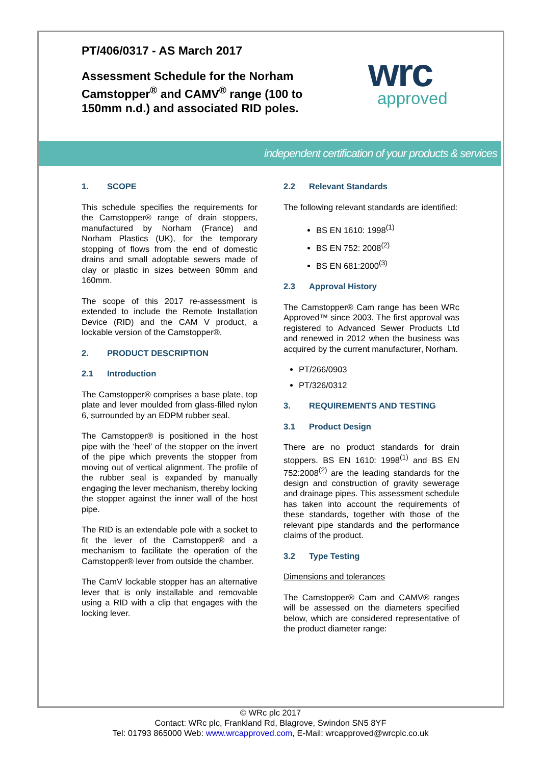PT/406/0317 - AS March 2017
Assessment Schedule for the Norham Camstopper<sup>®</sup> and CAMV<sup>®</sup> range (100 to 150mm n.d.) and associated RID poles.
wrc
approved
independent certification of your products & services
1. SCOPE
This schedule specifies the requirements for the Camstopper® range of drain stoppers, manufactured by Norham (France) and Norham Plastics (UK), for the temporary stopping of flows from the end of domestic drains and small adoptable sewers made of clay or plastic in sizes between 90mm and 160mm.
The scope of this 2017 re-assessment is extended to include the Remote Installation Device (RID) and the CAM V product, a lockable version of the Camstopper®.
2. PRODUCT DESCRIPTION
2.1 Introduction
The Camstopper® comprises a base plate, top plate and lever moulded from glass-filled nylon 6, surrounded by an EDPM rubber seal.
The Camstopper® is positioned in the host pipe with the ‘heel’ of the stopper on the invert of the pipe which prevents the stopper from moving out of vertical alignment. The profile of the rubber seal is expanded by manually engaging the lever mechanism, thereby locking the stopper against the inner wall of the host pipe.
The RID is an extendable pole with a socket to fit the lever of the Camstopper® and a mechanism to facilitate the operation of the Camstopper® lever from outside the chamber.
The CamV lockable stopper has an alternative lever that is only installable and removable using a RID with a clip that engages with the locking lever.
2.2 Relevant Standards
The following relevant standards are identified:
BS EN 1610: 1998<sup>(1)</sup>
BS EN 752: 2008<sup>(2)</sup>
BS EN 681:2000<sup>(3)</sup>
2.3 Approval History
The Camstopper® Cam range has been WRc Approved™ since 2003. The first approval was registered to Advanced Sewer Products Ltd and renewed in 2012 when the business was acquired by the current manufacturer, Norham.
PT/266/0903
PT/326/0312
3. REQUIREMENTS AND TESTING
3.1 Product Design
There are no product standards for drain stoppers. BS EN 1610: 1998<sup>(1)</sup> and BS EN 752:2008<sup>(2)</sup> are the leading standards for the design and construction of gravity sewerage and drainage pipes. This assessment schedule has taken into account the requirements of these standards, together with those of the relevant pipe standards and the performance claims of the product.
3.2 Type Testing
Dimensions and tolerances
The Camstopper® Cam and CAMV® ranges will be assessed on the diameters specified below, which are considered representative of the product diameter range:
© WRc plc 2017
Contact: WRc plc, Frankland Rd, Blagrove, Swindon SN5 8YF
Tel: 01793 865000 Web: www.wrcapproved.com, E-Mail: wrcapproved@wrcplc.co.uk